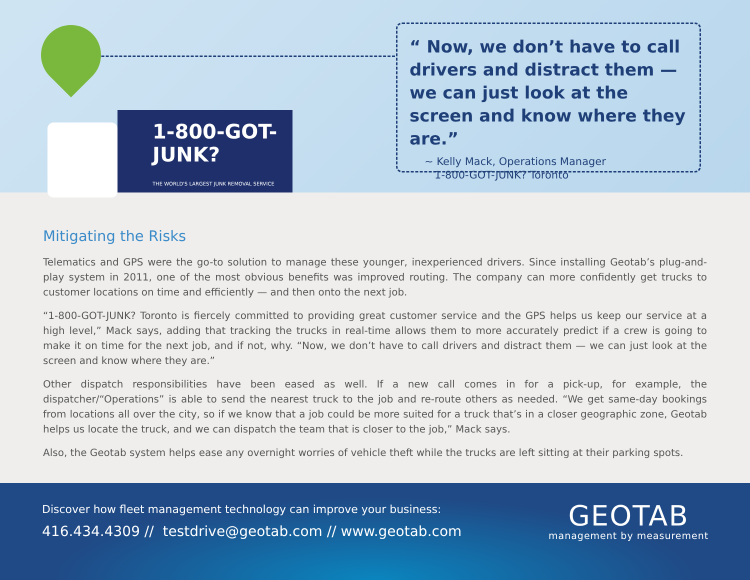1-800-GOT-JUNK?
THE WORLD'S LARGEST JUNK REMOVAL SERVICE
“ Now, we don’t have to call drivers and distract them — we can just look at the screen and know where they are.”
~ Kelly Mack, Operations Manager
1-800-GOT-JUNK? Toronto
Mitigating the Risks
Telematics and GPS were the go-to solution to manage these younger, inexperienced drivers. Since installing Geotab’s plug-and-play system in 2011, one of the most obvious benefits was improved routing. The company can more confidently get trucks to customer locations on time and efficiently — and then onto the next job.
“1-800-GOT-JUNK? Toronto is fiercely committed to providing great customer service and the GPS helps us keep our service at a high level,” Mack says, adding that tracking the trucks in real-time allows them to more accurately predict if a crew is going to make it on time for the next job, and if not, why. “Now, we don’t have to call drivers and distract them — we can just look at the screen and know where they are.”
Other dispatch responsibilities have been eased as well. If a new call comes in for a pick-up, for example, the dispatcher/“Operations” is able to send the nearest truck to the job and re-route others as needed. “We get same-day bookings from locations all over the city, so if we know that a job could be more suited for a truck that’s in a closer geographic zone, Geotab helps us locate the truck, and we can dispatch the team that is closer to the job,” Mack says.
Also, the Geotab system helps ease any overnight worries of vehicle theft while the trucks are left sitting at their parking spots.
Discover how fleet management technology can improve your business:
416.434.4309 // testdrive@geotab.com // www.geotab.com
GEOTAB
management by measurement